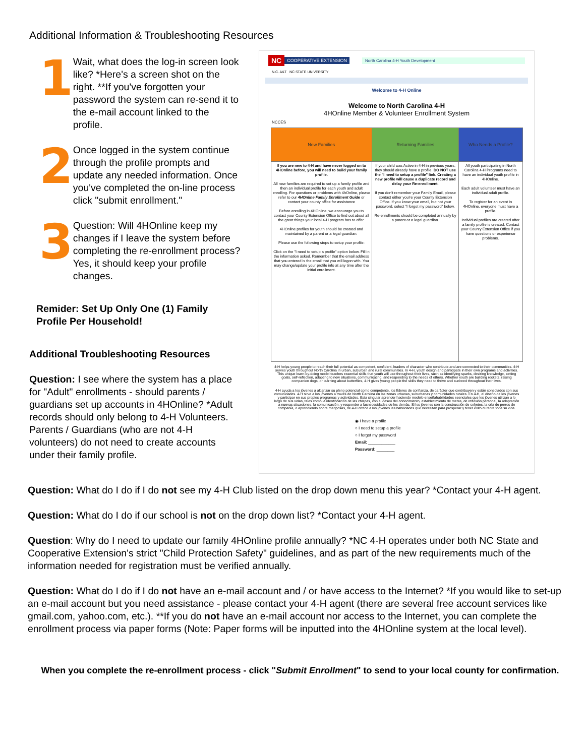Additional Information & Troubleshooting Resources
1
Wait, what does the log-in screen look like? *Here's a screen shot on the right. **If you've forgotten your password the system can re-send it to the e-mail account linked to the profile.
2
Once logged in the system continue through the profile prompts and update any needed information. Once you've completed the on-line process click "submit enrollment."
3
Question: Will 4HOnline keep my changes if I leave the system before completing the re-enrollment process? Yes, it should keep your profile changes.
Remider: Set Up Only One (1) Family Profile Per Household!
Additional Troubleshooting Resources
Question: I see where the system has a place for "Adult" enrollments - should parents / guardians set up accounts in 4HOnline? *Adult records should only belong to 4-H Volunteers. Parents / Guardians (who are not 4-H volunteers) do not need to create accounts under their family profile.
NC COOPERATIVE EXTENSION North Carolina 4-H Youth Development
N.C. A&T NC STATE UNIVERSITY
Welcome to 4-H Online
Welcome to North Carolina 4-H
4HOnline Member & Volunteer Enrollment System
NCCES
| New Families | Returning Families | Who Needs a Profile? |
| --- | --- | --- |
| If you are new to 4-H and have never logged on to 4HOnline before, you will need to build your family profile. All new families are required to set up a family profile and then an individual profile for each youth and adult enrolling. For questions or problems with 4hOnline, please refer to our 4HOnline Family Enrollment Guide or contact your county office for assistance Before enrolling in 4HOnline, we encourage you to contact your County Extension Office to find out about all the great things your local 4-H program has to offer. 4HOnline profiles for youth should be created and maintained by a parent or a legal guardian. Please use the following steps to setup your profile: Click on the "I need to setup a profile" option below. Fill in the information asked. Remember that the email address that you entered is the email that you will logon with. You may change/update your profile info at any time after the initial enrollment. | If your child was Active in 4-H in previous years, they should already have a profile. DO NOT use the "I need to setup a profile" link. Creating a new profile will cause a duplicate record and delay your Re-enrollment. If you don't remember your Family Email, please contact either you're your County Extension Office. If you know your email, but not your password, select "I forgot my password" below. Re-enrollments should be completed annually by a parent or a legal guardian. | All youth participating in North Carolina 4-H Programs need to have an individual youth profile in 4HOnline. Each adult volunteer must have an individual adult profile. To register for an event in 4HOnline, everyone must have a profile. Individual profiles are created after a family profile is created. Contact your County Extension Office if you have questions or experience problems. |
4-H helps young people to reach their full potential as competent, confident, leaders of character who contribute and are connected to their communities. 4-H serves youth throughout North Carolina in urban, suburban and rural communities. In 4-H, youth design and participate in their own programs and activities. This unique learn-by-doing model teaches essential skills that youth will use throughout their lives, such as identifying sparks, desiring knowledge, setting goals, self-reflection, adapting to new situations, communicating, and responding to the needs of others. Whether youth are building rockets, raising companion dogs, or learning about butterflies, 4-H gives young people the skills they need to thrive and succeed throughout their lives.
4-H ayuda a los jóvenes a alcanzar su pleno potencial como competente, los líderes de confianza, de carácter que contribuyen y están conectados con sus comunidades. 4-H sirve a los jóvenes a través de North Carolina en las zonas urbanas, suburbanas y comunidades rurales. En 4-H, el diseño de los jóvenes y participar en sus propios programas y actividades. Esta singular aprender haciendo modelo enseñahabilidades esenciales que los jóvenes utilizan a lo largo de sus vidas, tales como la identificación de las chispas, con el deseo del conocimiento, establecimiento de metas, de reflexión personal, la adaptación a nuevas situaciones, la comunicación, y responder a lasnecesidades de los demás. Si los jóvenes son la construcción de cohetes, la cría de perros de compañía, o aprendiendo sobre mariposas, de 4-H ofrece a los jóvenes las habilidades que necesitan para prosperar y tener éxito durante toda su vida.
◉ I have a profile
○ I need to setup a profile
○ I forgot my password
Email: ____________
Password: ________
Question: What do I do if I do not see my 4-H Club listed on the drop down menu this year? *Contact your 4-H agent.
Question: What do I do if our school is not on the drop down list? *Contact your 4-H agent.
Question: Why do I need to update our family 4HOnline profile annually? *NC 4-H operates under both NC State and Cooperative Extension's strict "Child Protection Safety" guidelines, and as part of the new requirements much of the information needed for registration must be verified annually.
Question: What do I do if I do not have an e-mail account and / or have access to the Internet? *If you would like to set-up an e-mail account but you need assistance - please contact your 4-H agent (there are several free account services like gmail.com, yahoo.com, etc.). **If you do not have an e-mail account nor access to the Internet, you can complete the enrollment process via paper forms (Note: Paper forms will be inputted into the 4HOnline system at the local level).
When you complete the re-enrollment process - click "Submit Enrollment" to send to your local county for confirmation.